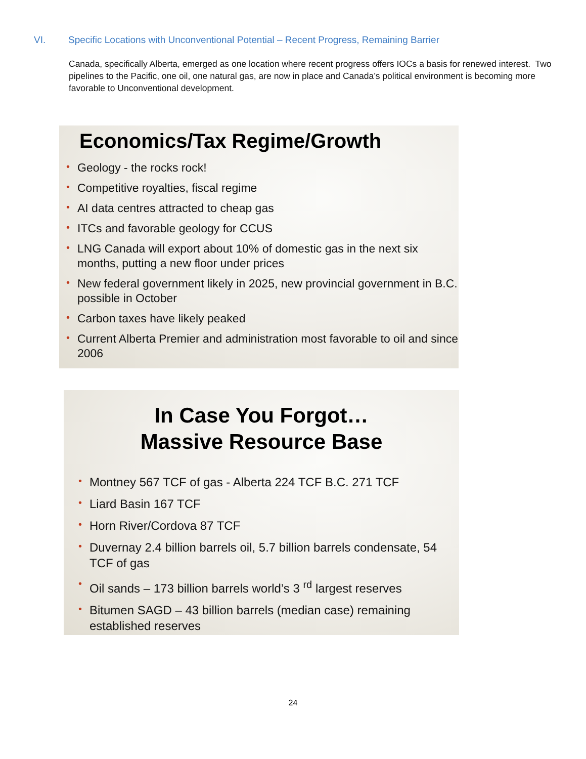VI. Specific Locations with Unconventional Potential – Recent Progress, Remaining Barrier
Canada, specifically Alberta, emerged as one location where recent progress offers IOCs a basis for renewed interest. Two pipelines to the Pacific, one oil, one natural gas, are now in place and Canada’s political environment is becoming more favorable to Unconventional development.
Economics/Tax Regime/Growth
• Geology - the rocks rock!
• Competitive royalties, fiscal regime
• AI data centres attracted to cheap gas
• ITCs and favorable geology for CCUS
• LNG Canada will export about 10% of domestic gas in the next six months, putting a new floor under prices
• New federal government likely in 2025, new provincial government in B.C. possible in October
• Carbon taxes have likely peaked
• Current Alberta Premier and administration most favorable to oil and since 2006
In Case You Forgot…
Massive Resource Base
• Montney 567 TCF of gas - Alberta 224 TCF B.C. 271 TCF
• Liard Basin 167 TCF
• Horn River/Cordova 87 TCF
• Duvernay 2.4 billion barrels oil, 5.7 billion barrels condensate, 54 TCF of gas
• Oil sands – 173 billion barrels world’s 3 <sup>rd</sup> largest reserves
• Bitumen SAGD – 43 billion barrels (median case) remaining established reserves
24